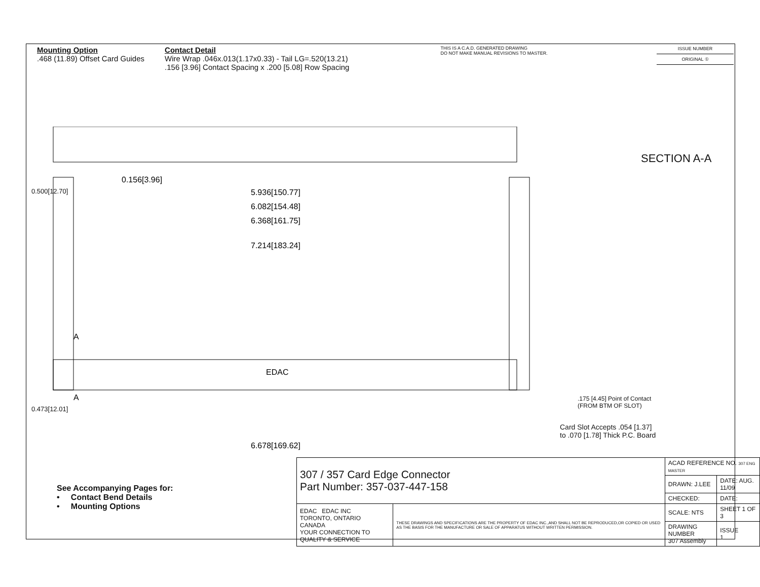Mounting Option
.468 (11.89) Offset Card Guides
Contact Detail
Wire Wrap .046x.013(1.17x0.33) - Tail LG=.520(13.21)
.156 [3.96] Contact Spacing x .200 [5.08] Row Spacing
THIS IS A C.A.D. GENERATED DRAWING
DO NOT MAKE MANUAL REVISIONS TO MASTER.
ISSUE NUMBER
ORIGINAL ①
0.156[3.96]
5.936[150.77]
6.082[154.48]
6.368[161.75]
7.214[183.24]
6.678[169.62]
EDAC
A
A
SECTION A-A
.175 [4.45] Point of Contact
(FROM BTM OF SLOT)
Card Slot Accepts .054 [1.37]
to .070 [1.78] Thick P.C. Board
0.473[12.01]
0.500[12.70]
See Accompanying Pages for:
• Contact Bend Details
• Mounting Options
| 307 / 357 Card Edge Connector Part Number: 357-037-447-158 | | ACAD REFERENCE NO. 307 ENG MASTER | |
| | | DRAWN: J.LEE | DATE: AUG. 11/09 |
| | | CHECKED: | DATE: |
| EDAC EDAC INC TORONTO, ONTARIO CANADA YOUR CONNECTION TO QUALITY & SERVICE | THESE DRAWINGS AND SPECIFICATIONS ARE THE PROPERTY OF EDAC INC.,AND SHALL NOT BE REPRODUCED,OR COPIED OR USED AS THE BASIS FOR THE MANUFACTURE OR SALE OF APPARATUS WITHOUT WRITTEN PERMISSION. | SCALE: NTS | SHEET 1 OF 3 |
| | | DRAWING NUMBER 307 Assembly | ISSUE 1 |